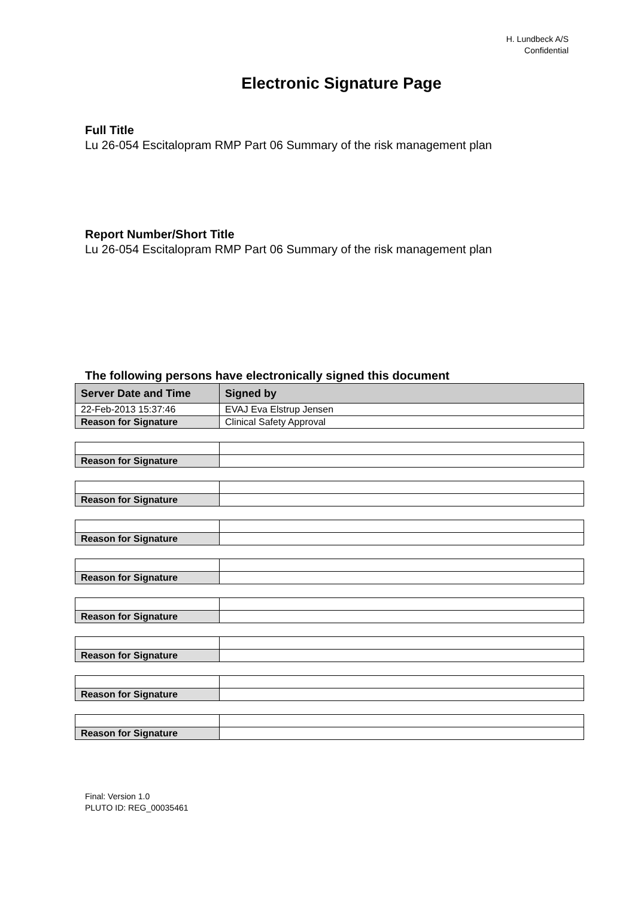H. Lundbeck A/S
Confidential
Electronic Signature Page
Full Title
Lu 26-054 Escitalopram RMP Part 06 Summary of the risk management plan
Report Number/Short Title
Lu 26-054 Escitalopram RMP Part 06 Summary of the risk management plan
The following persons have electronically signed this document
| Server Date and Time | Signed by |
| --- | --- |
| 22-Feb-2013 15:37:46 | EVAJ Eva Elstrup Jensen |
| Reason for Signature | Clinical Safety Approval |
| Reason for Signature | |
| Reason for Signature | |
| Reason for Signature | |
| Reason for Signature | |
| Reason for Signature | |
| Reason for Signature | |
| Reason for Signature | |
| Reason for Signature | |
Final: Version 1.0
PLUTO ID: REG_00035461